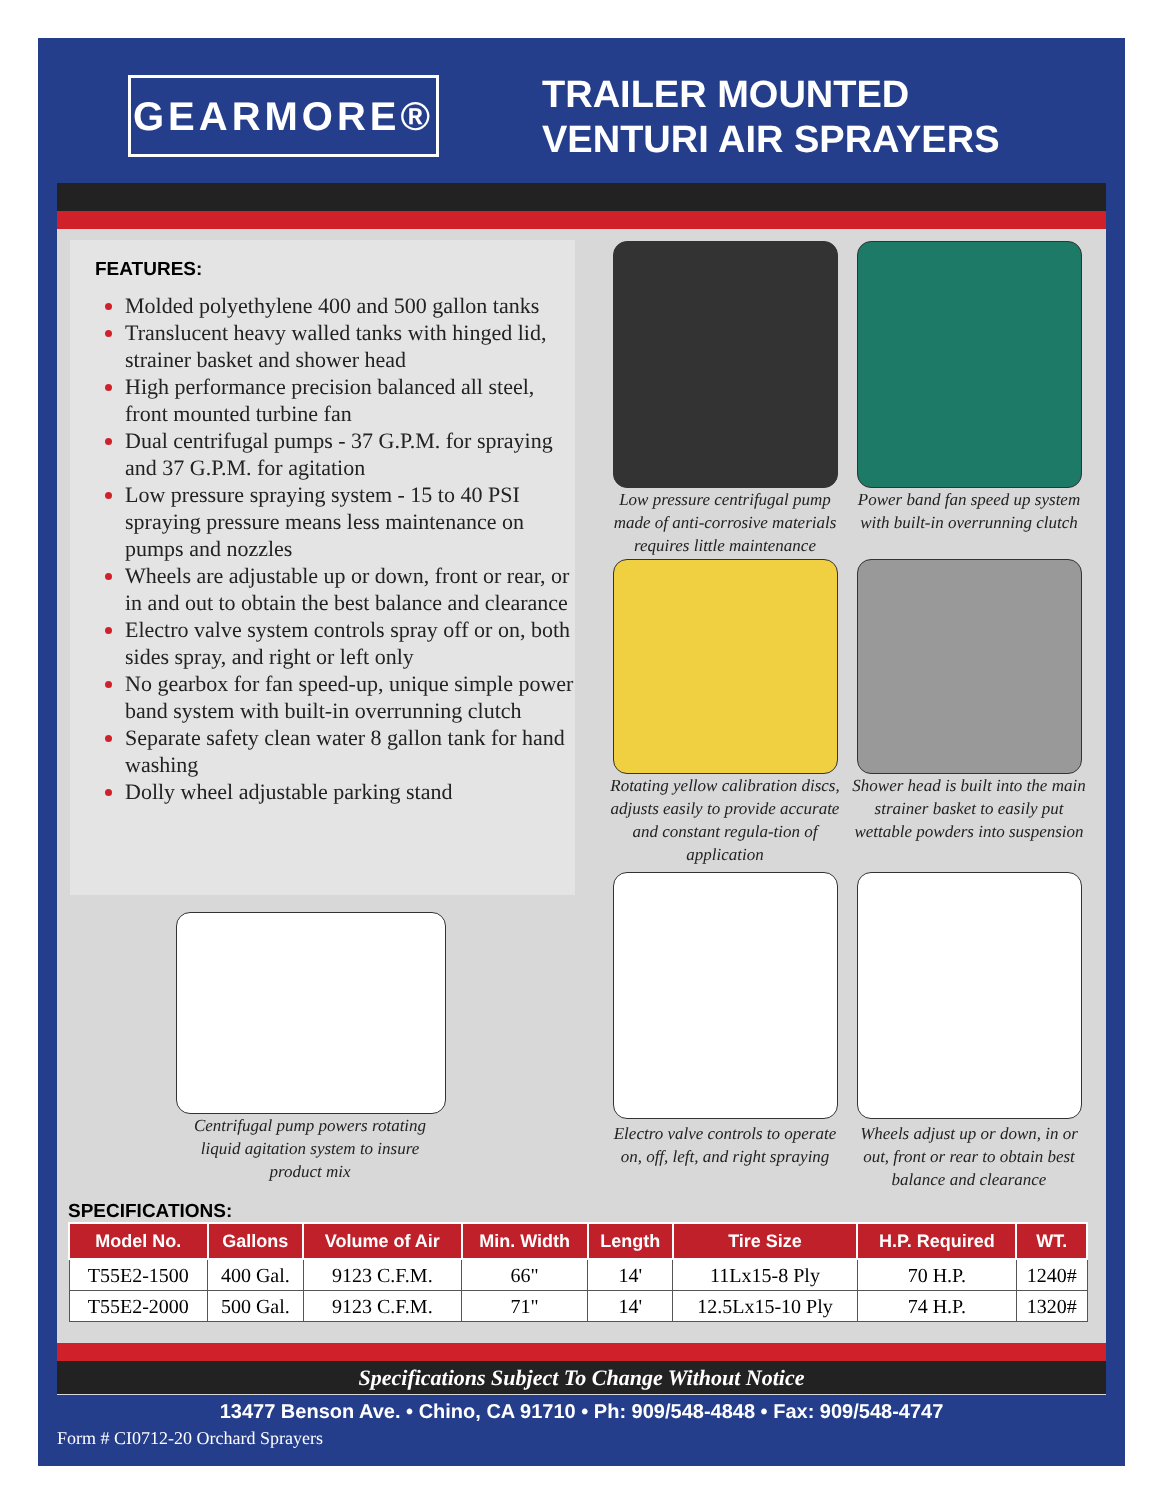GEARMORE®
TRAILER MOUNTED
VENTURI AIR SPRAYERS
FEATURES:
Molded polyethylene 400 and 500 gallon tanks
Translucent heavy walled tanks with hinged lid, strainer basket and shower head
High performance precision balanced all steel, front mounted turbine fan
Dual centrifugal pumps - 37 G.P.M. for spraying and 37 G.P.M. for agitation
Low pressure spraying system - 15 to 40 PSI spraying pressure means less maintenance on pumps and nozzles
Wheels are adjustable up or down, front or rear, or in and out to obtain the best balance and clearance
Electro valve system controls spray off or on, both sides spray, and right or left only
No gearbox for fan speed-up, unique simple power band system with built-in overrunning clutch
Separate safety clean water 8 gallon tank for hand washing
Dolly wheel adjustable parking stand
Low pressure centrifugal pump made of anti-corrosive materials requires little maintenance
Power band fan speed up system with built-in overrunning clutch
Rotating yellow calibration discs, adjusts easily to provide accurate and constant regula-tion of application
Shower head is built into the main strainer basket to easily put wettable powders into suspension
Electro valve controls to operate on, off, left, and right spraying
Wheels adjust up or down, in or out, front or rear to obtain best balance and clearance
Centrifugal pump powers rotating liquid agitation system to insure product mix
SPECIFICATIONS:
| Model No. | Gallons | Volume of Air | Min. Width | Length | Tire Size | H.P. Required | WT. |
| --- | --- | --- | --- | --- | --- | --- | --- |
| T55E2-1500 | 400 Gal. | 9123 C.F.M. | 66" | 14' | 11Lx15-8 Ply | 70 H.P. | 1240# |
| T55E2-2000 | 500 Gal. | 9123 C.F.M. | 71" | 14' | 12.5Lx15-10 Ply | 74 H.P. | 1320# |
Specifications Subject To Change Without Notice
13477 Benson Ave. • Chino, CA 91710 • Ph: 909/548-4848 • Fax: 909/548-4747
Form # CI0712-20 Orchard Sprayers